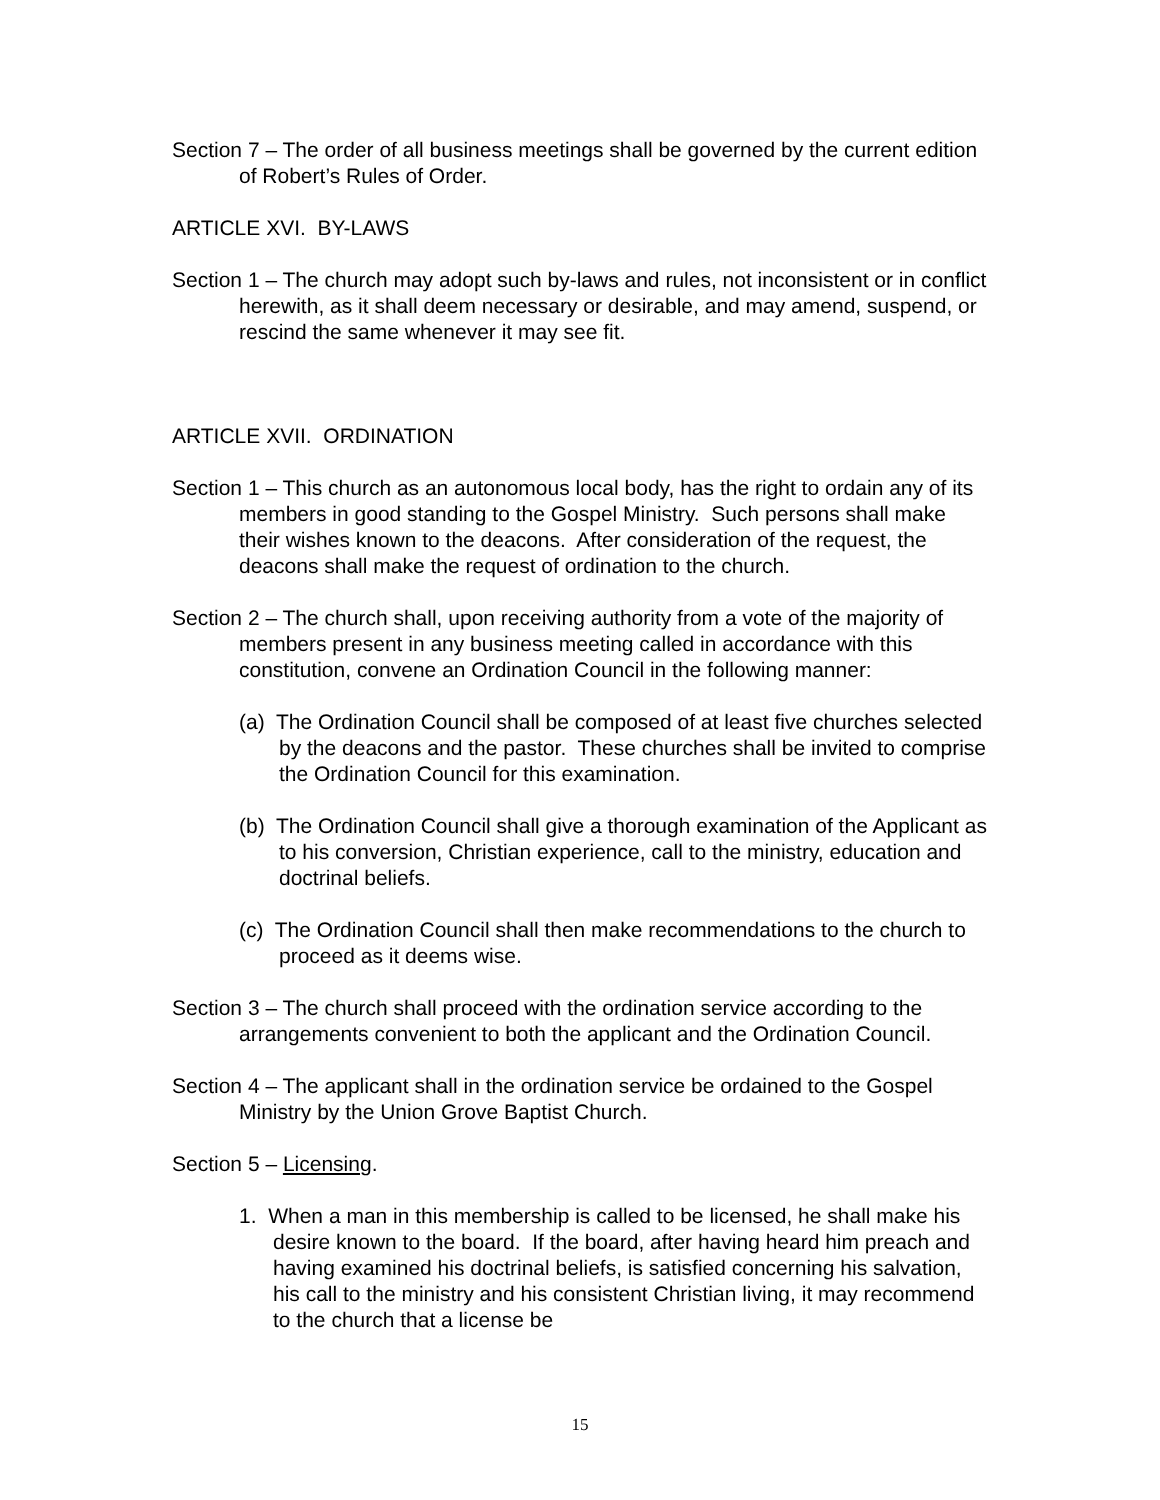Section 7 – The order of all business meetings shall be governed by the current edition of Robert’s Rules of Order.
ARTICLE XVI. BY-LAWS
Section 1 – The church may adopt such by-laws and rules, not inconsistent or in conflict herewith, as it shall deem necessary or desirable, and may amend, suspend, or rescind the same whenever it may see fit.
ARTICLE XVII. ORDINATION
Section 1 – This church as an autonomous local body, has the right to ordain any of its members in good standing to the Gospel Ministry. Such persons shall make their wishes known to the deacons. After consideration of the request, the deacons shall make the request of ordination to the church.
Section 2 – The church shall, upon receiving authority from a vote of the majority of members present in any business meeting called in accordance with this constitution, convene an Ordination Council in the following manner:
(a) The Ordination Council shall be composed of at least five churches selected by the deacons and the pastor. These churches shall be invited to comprise the Ordination Council for this examination.
(b) The Ordination Council shall give a thorough examination of the Applicant as to his conversion, Christian experience, call to the ministry, education and doctrinal beliefs.
(c) The Ordination Council shall then make recommendations to the church to proceed as it deems wise.
Section 3 – The church shall proceed with the ordination service according to the arrangements convenient to both the applicant and the Ordination Council.
Section 4 – The applicant shall in the ordination service be ordained to the Gospel Ministry by the Union Grove Baptist Church.
Section 5 – Licensing.
1. When a man in this membership is called to be licensed, he shall make his desire known to the board. If the board, after having heard him preach and having examined his doctrinal beliefs, is satisfied concerning his salvation, his call to the ministry and his consistent Christian living, it may recommend to the church that a license be
15